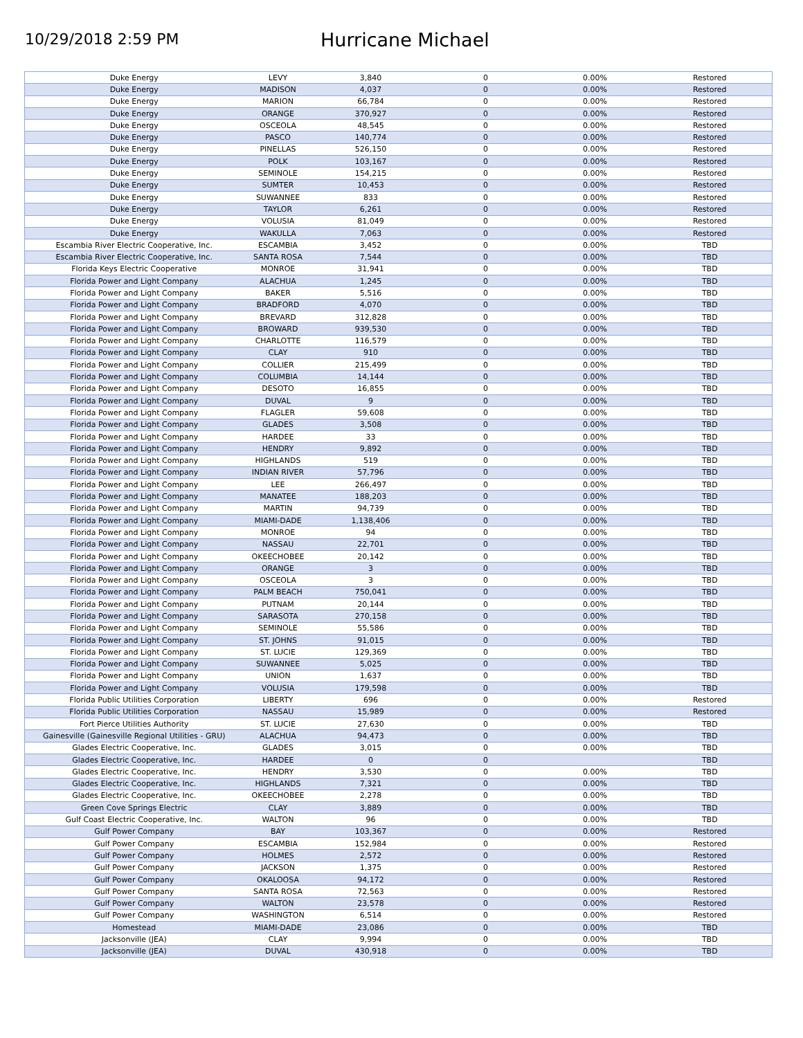10/29/2018 2:59 PM
Hurricane Michael
| Duke Energy | LEVY | 3,840 | 0 | 0.00% | Restored |
| Duke Energy | MADISON | 4,037 | 0 | 0.00% | Restored |
| Duke Energy | MARION | 66,784 | 0 | 0.00% | Restored |
| Duke Energy | ORANGE | 370,927 | 0 | 0.00% | Restored |
| Duke Energy | OSCEOLA | 48,545 | 0 | 0.00% | Restored |
| Duke Energy | PASCO | 140,774 | 0 | 0.00% | Restored |
| Duke Energy | PINELLAS | 526,150 | 0 | 0.00% | Restored |
| Duke Energy | POLK | 103,167 | 0 | 0.00% | Restored |
| Duke Energy | SEMINOLE | 154,215 | 0 | 0.00% | Restored |
| Duke Energy | SUMTER | 10,453 | 0 | 0.00% | Restored |
| Duke Energy | SUWANNEE | 833 | 0 | 0.00% | Restored |
| Duke Energy | TAYLOR | 6,261 | 0 | 0.00% | Restored |
| Duke Energy | VOLUSIA | 81,049 | 0 | 0.00% | Restored |
| Duke Energy | WAKULLA | 7,063 | 0 | 0.00% | Restored |
| Escambia River Electric Cooperative, Inc. | ESCAMBIA | 3,452 | 0 | 0.00% | TBD |
| Escambia River Electric Cooperative, Inc. | SANTA ROSA | 7,544 | 0 | 0.00% | TBD |
| Florida Keys Electric Cooperative | MONROE | 31,941 | 0 | 0.00% | TBD |
| Florida Power and Light Company | ALACHUA | 1,245 | 0 | 0.00% | TBD |
| Florida Power and Light Company | BAKER | 5,516 | 0 | 0.00% | TBD |
| Florida Power and Light Company | BRADFORD | 4,070 | 0 | 0.00% | TBD |
| Florida Power and Light Company | BREVARD | 312,828 | 0 | 0.00% | TBD |
| Florida Power and Light Company | BROWARD | 939,530 | 0 | 0.00% | TBD |
| Florida Power and Light Company | CHARLOTTE | 116,579 | 0 | 0.00% | TBD |
| Florida Power and Light Company | CLAY | 910 | 0 | 0.00% | TBD |
| Florida Power and Light Company | COLLIER | 215,499 | 0 | 0.00% | TBD |
| Florida Power and Light Company | COLUMBIA | 14,144 | 0 | 0.00% | TBD |
| Florida Power and Light Company | DESOTO | 16,855 | 0 | 0.00% | TBD |
| Florida Power and Light Company | DUVAL | 9 | 0 | 0.00% | TBD |
| Florida Power and Light Company | FLAGLER | 59,608 | 0 | 0.00% | TBD |
| Florida Power and Light Company | GLADES | 3,508 | 0 | 0.00% | TBD |
| Florida Power and Light Company | HARDEE | 33 | 0 | 0.00% | TBD |
| Florida Power and Light Company | HENDRY | 9,892 | 0 | 0.00% | TBD |
| Florida Power and Light Company | HIGHLANDS | 519 | 0 | 0.00% | TBD |
| Florida Power and Light Company | INDIAN RIVER | 57,796 | 0 | 0.00% | TBD |
| Florida Power and Light Company | LEE | 266,497 | 0 | 0.00% | TBD |
| Florida Power and Light Company | MANATEE | 188,203 | 0 | 0.00% | TBD |
| Florida Power and Light Company | MARTIN | 94,739 | 0 | 0.00% | TBD |
| Florida Power and Light Company | MIAMI-DADE | 1,138,406 | 0 | 0.00% | TBD |
| Florida Power and Light Company | MONROE | 94 | 0 | 0.00% | TBD |
| Florida Power and Light Company | NASSAU | 22,701 | 0 | 0.00% | TBD |
| Florida Power and Light Company | OKEECHOBEE | 20,142 | 0 | 0.00% | TBD |
| Florida Power and Light Company | ORANGE | 3 | 0 | 0.00% | TBD |
| Florida Power and Light Company | OSCEOLA | 3 | 0 | 0.00% | TBD |
| Florida Power and Light Company | PALM BEACH | 750,041 | 0 | 0.00% | TBD |
| Florida Power and Light Company | PUTNAM | 20,144 | 0 | 0.00% | TBD |
| Florida Power and Light Company | SARASOTA | 270,158 | 0 | 0.00% | TBD |
| Florida Power and Light Company | SEMINOLE | 55,586 | 0 | 0.00% | TBD |
| Florida Power and Light Company | ST. JOHNS | 91,015 | 0 | 0.00% | TBD |
| Florida Power and Light Company | ST. LUCIE | 129,369 | 0 | 0.00% | TBD |
| Florida Power and Light Company | SUWANNEE | 5,025 | 0 | 0.00% | TBD |
| Florida Power and Light Company | UNION | 1,637 | 0 | 0.00% | TBD |
| Florida Power and Light Company | VOLUSIA | 179,598 | 0 | 0.00% | TBD |
| Florida Public Utilities Corporation | LIBERTY | 696 | 0 | 0.00% | Restored |
| Florida Public Utilities Corporation | NASSAU | 15,989 | 0 | 0.00% | Restored |
| Fort Pierce Utilities Authority | ST. LUCIE | 27,630 | 0 | 0.00% | TBD |
| Gainesville (Gainesville Regional Utilities - GRU) | ALACHUA | 94,473 | 0 | 0.00% | TBD |
| Glades Electric Cooperative, Inc. | GLADES | 3,015 | 0 | 0.00% | TBD |
| Glades Electric Cooperative, Inc. | HARDEE | 0 | 0 | | TBD |
| Glades Electric Cooperative, Inc. | HENDRY | 3,530 | 0 | 0.00% | TBD |
| Glades Electric Cooperative, Inc. | HIGHLANDS | 7,321 | 0 | 0.00% | TBD |
| Glades Electric Cooperative, Inc. | OKEECHOBEE | 2,278 | 0 | 0.00% | TBD |
| Green Cove Springs Electric | CLAY | 3,889 | 0 | 0.00% | TBD |
| Gulf Coast Electric Cooperative, Inc. | WALTON | 96 | 0 | 0.00% | TBD |
| Gulf Power Company | BAY | 103,367 | 0 | 0.00% | Restored |
| Gulf Power Company | ESCAMBIA | 152,984 | 0 | 0.00% | Restored |
| Gulf Power Company | HOLMES | 2,572 | 0 | 0.00% | Restored |
| Gulf Power Company | JACKSON | 1,375 | 0 | 0.00% | Restored |
| Gulf Power Company | OKALOOSA | 94,172 | 0 | 0.00% | Restored |
| Gulf Power Company | SANTA ROSA | 72,563 | 0 | 0.00% | Restored |
| Gulf Power Company | WALTON | 23,578 | 0 | 0.00% | Restored |
| Gulf Power Company | WASHINGTON | 6,514 | 0 | 0.00% | Restored |
| Homestead | MIAMI-DADE | 23,086 | 0 | 0.00% | TBD |
| Jacksonville (JEA) | CLAY | 9,994 | 0 | 0.00% | TBD |
| Jacksonville (JEA) | DUVAL | 430,918 | 0 | 0.00% | TBD |